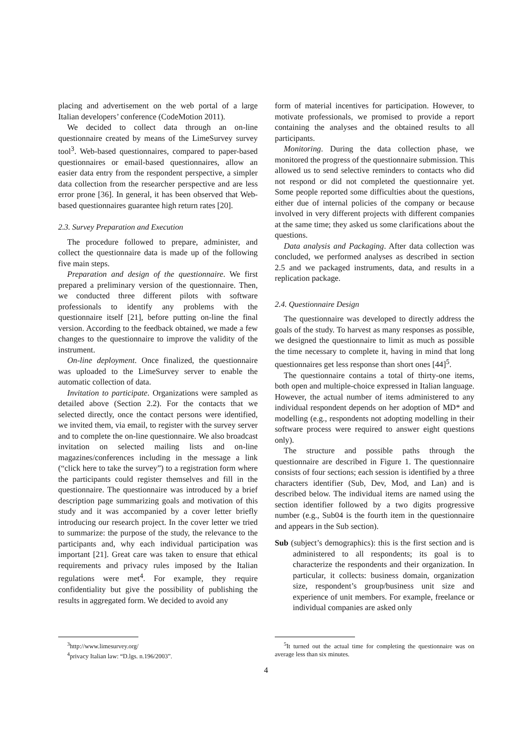placing and advertisement on the web portal of a large Italian developers’ conference (CodeMotion 2011).
We decided to collect data through an on-line questionnaire created by means of the LimeSurvey survey tool<sup>3</sup>. Web-based questionnaires, compared to paper-based questionnaires or email-based questionnaires, allow an easier data entry from the respondent perspective, a simpler data collection from the researcher perspective and are less error prone [36]. In general, it has been observed that Web-based questionnaires guarantee high return rates [20].
2.3. Survey Preparation and Execution
The procedure followed to prepare, administer, and collect the questionnaire data is made up of the following five main steps.
Preparation and design of the questionnaire. We first prepared a preliminary version of the questionnaire. Then, we conducted three different pilots with software professionals to identify any problems with the questionnaire itself [21], before putting on-line the final version. According to the feedback obtained, we made a few changes to the questionnaire to improve the validity of the instrument.
On-line deployment. Once finalized, the questionnaire was uploaded to the LimeSurvey server to enable the automatic collection of data.
Invitation to participate. Organizations were sampled as detailed above (Section 2.2). For the contacts that we selected directly, once the contact persons were identified, we invited them, via email, to register with the survey server and to complete the on-line questionnaire. We also broadcast invitation on selected mailing lists and on-line magazines/conferences including in the message a link (“click here to take the survey”) to a registration form where the participants could register themselves and fill in the questionnaire. The questionnaire was introduced by a brief description page summarizing goals and motivation of this study and it was accompanied by a cover letter briefly introducing our research project. In the cover letter we tried to summarize: the purpose of the study, the relevance to the participants and, why each individual participation was important [21]. Great care was taken to ensure that ethical requirements and privacy rules imposed by the Italian regulations were met<sup>4</sup>. For example, they require confidentiality but give the possibility of publishing the results in aggregated form. We decided to avoid any
form of material incentives for participation. However, to motivate professionals, we promised to provide a report containing the analyses and the obtained results to all participants.
Monitoring. During the data collection phase, we monitored the progress of the questionnaire submission. This allowed us to send selective reminders to contacts who did not respond or did not completed the questionnaire yet. Some people reported some difficulties about the questions, either due of internal policies of the company or because involved in very different projects with different companies at the same time; they asked us some clarifications about the questions.
Data analysis and Packaging. After data collection was concluded, we performed analyses as described in section 2.5 and we packaged instruments, data, and results in a replication package.
2.4. Questionnaire Design
The questionnaire was developed to directly address the goals of the study. To harvest as many responses as possible, we designed the questionnaire to limit as much as possible the time necessary to complete it, having in mind that long questionnaires get less response than short ones [44]<sup>5</sup>.
The questionnaire contains a total of thirty-one items, both open and multiple-choice expressed in Italian language. However, the actual number of items administered to any individual respondent depends on her adoption of MD* and modelling (e.g., respondents not adopting modelling in their software process were required to answer eight questions only).
The structure and possible paths through the questionnaire are described in Figure 1. The questionnaire consists of four sections; each session is identified by a three characters identifier (Sub, Dev, Mod, and Lan) and is described below. The individual items are named using the section identifier followed by a two digits progressive number (e.g., Sub04 is the fourth item in the questionnaire and appears in the Sub section).
Sub (subject’s demographics): this is the first section and is administered to all respondents; its goal is to characterize the respondents and their organization. In particular, it collects: business domain, organization size, respondent’s group/business unit size and experience of unit members. For example, freelance or individual companies are asked only
<sup>3</sup> http://www.limesurvey.org/
<sup>4</sup> privacy Italian law: “D.lgs. n.196/2003”.
<sup>5</sup> It turned out the actual time for completing the questionnaire was on average less than six minutes.
4